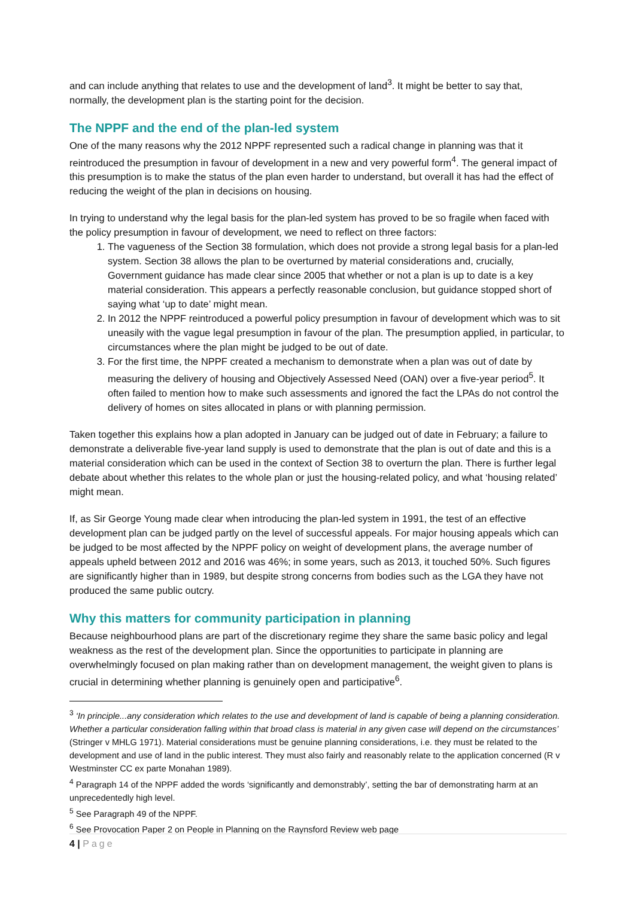and can include anything that relates to use and the development of land<sup>3</sup>. It might be better to say that, normally, the development plan is the starting point for the decision.
The NPPF and the end of the plan-led system
One of the many reasons why the 2012 NPPF represented such a radical change in planning was that it reintroduced the presumption in favour of development in a new and very powerful form<sup>4</sup>. The general impact of this presumption is to make the status of the plan even harder to understand, but overall it has had the effect of reducing the weight of the plan in decisions on housing.
In trying to understand why the legal basis for the plan-led system has proved to be so fragile when faced with the policy presumption in favour of development, we need to reflect on three factors:
1. The vagueness of the Section 38 formulation, which does not provide a strong legal basis for a plan-led system. Section 38 allows the plan to be overturned by material considerations and, crucially, Government guidance has made clear since 2005 that whether or not a plan is up to date is a key material consideration. This appears a perfectly reasonable conclusion, but guidance stopped short of saying what ‘up to date’ might mean.
2. In 2012 the NPPF reintroduced a powerful policy presumption in favour of development which was to sit uneasily with the vague legal presumption in favour of the plan. The presumption applied, in particular, to circumstances where the plan might be judged to be out of date.
3. For the first time, the NPPF created a mechanism to demonstrate when a plan was out of date by measuring the delivery of housing and Objectively Assessed Need (OAN) over a five-year period<sup>5</sup>. It often failed to mention how to make such assessments and ignored the fact the LPAs do not control the delivery of homes on sites allocated in plans or with planning permission.
Taken together this explains how a plan adopted in January can be judged out of date in February; a failure to demonstrate a deliverable five-year land supply is used to demonstrate that the plan is out of date and this is a material consideration which can be used in the context of Section 38 to overturn the plan. There is further legal debate about whether this relates to the whole plan or just the housing-related policy, and what ‘housing related’ might mean.
If, as Sir George Young made clear when introducing the plan-led system in 1991, the test of an effective development plan can be judged partly on the level of successful appeals. For major housing appeals which can be judged to be most affected by the NPPF policy on weight of development plans, the average number of appeals upheld between 2012 and 2016 was 46%; in some years, such as 2013, it touched 50%. Such figures are significantly higher than in 1989, but despite strong concerns from bodies such as the LGA they have not produced the same public outcry.
Why this matters for community participation in planning
Because neighbourhood plans are part of the discretionary regime they share the same basic policy and legal weakness as the rest of the development plan. Since the opportunities to participate in planning are overwhelmingly focused on plan making rather than on development management, the weight given to plans is crucial in determining whether planning is genuinely open and participative<sup>6</sup>.
<sup>3</sup> ‘In principle...any consideration which relates to the use and development of land is capable of being a planning consideration. Whether a particular consideration falling within that broad class is material in any given case will depend on the circumstances’ (Stringer v MHLG 1971). Material considerations must be genuine planning considerations, i.e. they must be related to the development and use of land in the public interest. They must also fairly and reasonably relate to the application concerned (R v Westminster CC ex parte Monahan 1989).
<sup>4</sup> Paragraph 14 of the NPPF added the words ‘significantly and demonstrably’, setting the bar of demonstrating harm at an unprecedentedly high level.
<sup>5</sup> See Paragraph 49 of the NPPF.
<sup>6</sup> See Provocation Paper 2 on People in Planning on the Raynsford Review web page
4 | Page